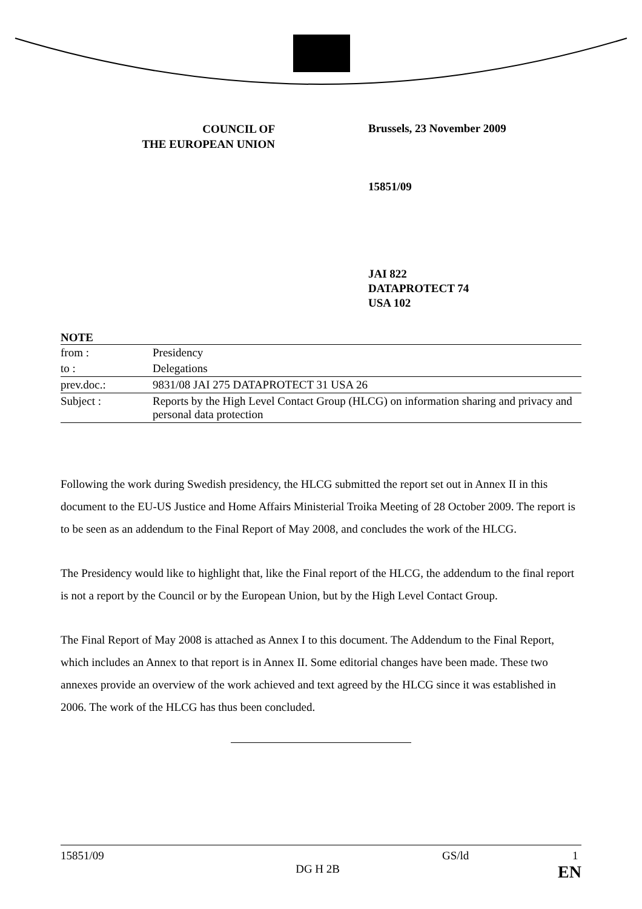COUNCIL OF
THE EUROPEAN UNION
Brussels, 23 November 2009
15851/09
JAI 822
DATAPROTECT 74
USA 102
NOTE
| from : | Presidency |
| to : | Delegations |
| prev.doc.: | 9831/08 JAI 275 DATAPROTECT 31 USA 26 |
| Subject : | Reports by the High Level Contact Group (HLCG) on information sharing and privacy and personal data protection |
Following the work during Swedish presidency, the HLCG submitted the report set out in Annex II in this document to the EU-US Justice and Home Affairs Ministerial Troika Meeting of 28 October 2009. The report is to be seen as an addendum to the Final Report of May 2008, and concludes the work of the HLCG.
The Presidency would like to highlight that, like the Final report of the HLCG, the addendum to the final report is not a report by the Council or by the European Union, but by the High Level Contact Group.
The Final Report of May 2008 is attached as Annex I to this document. The Addendum to the Final Report, which includes an Annex to that report is in Annex II. Some editorial changes have been made. These two annexes provide an overview of the work achieved and text agreed by the HLCG since it was established in 2006. The work of the HLCG has thus been concluded.
15851/09 GS/ld 1
DG H 2B EN